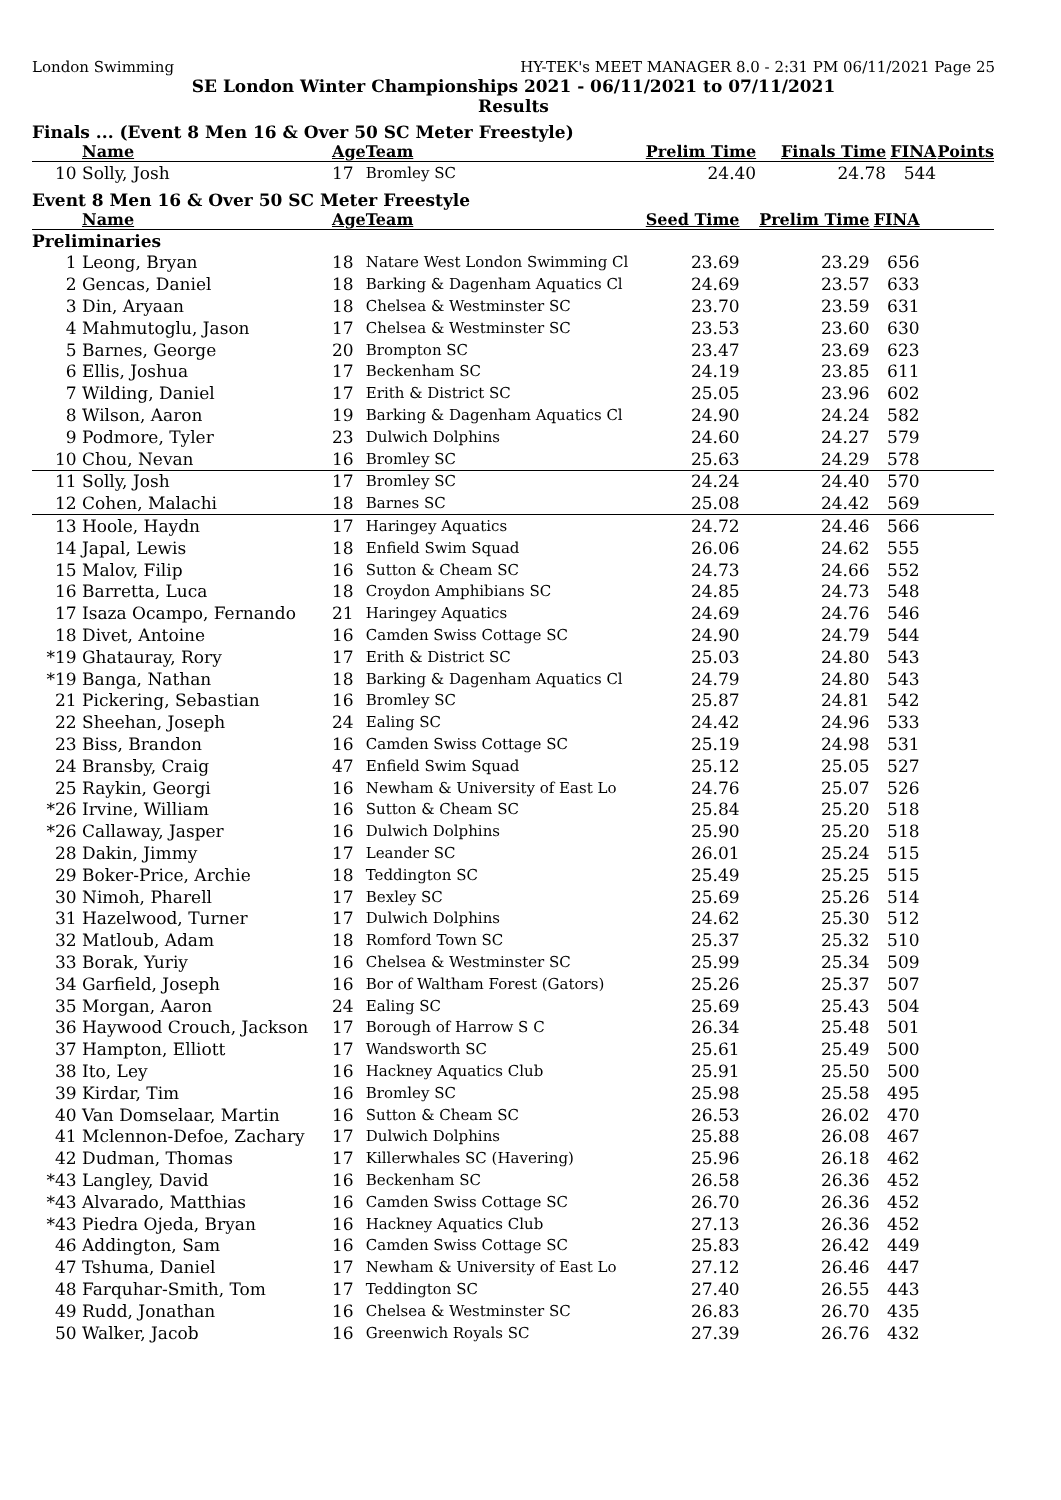London Swimming HY-TEK's MEET MANAGER 8.0 - 2:31 PM 06/11/2021 Page 25
SE London Winter Championships 2021 - 06/11/2021 to 07/11/2021
Results
Finals ... (Event 8 Men 16 & Over 50 SC Meter Freestyle)
| | Name | Age | Team | Prelim Time | Finals Time | FINA | Points |
| --- | --- | --- | --- | --- | --- | --- | --- |
| 10 | Solly, Josh | 17 | Bromley SC | 24.40 | 24.78 | 544 | |
Event 8 Men 16 & Over 50 SC Meter Freestyle
| | Name | Age | Team | Seed Time | Prelim Time | FINA | |
| --- | --- | --- | --- | --- | --- | --- | --- |
| Preliminaries | | | | | | | |
| 1 | Leong, Bryan | 18 | Natare West London Swimming Cl | 23.69 | 23.29 | 656 | |
| 2 | Gencas, Daniel | 18 | Barking & Dagenham Aquatics Cl | 24.69 | 23.57 | 633 | |
| 3 | Din, Aryaan | 18 | Chelsea & Westminster SC | 23.70 | 23.59 | 631 | |
| 4 | Mahmutoglu, Jason | 17 | Chelsea & Westminster SC | 23.53 | 23.60 | 630 | |
| 5 | Barnes, George | 20 | Brompton SC | 23.47 | 23.69 | 623 | |
| 6 | Ellis, Joshua | 17 | Beckenham SC | 24.19 | 23.85 | 611 | |
| 7 | Wilding, Daniel | 17 | Erith & District SC | 25.05 | 23.96 | 602 | |
| 8 | Wilson, Aaron | 19 | Barking & Dagenham Aquatics Cl | 24.90 | 24.24 | 582 | |
| 9 | Podmore, Tyler | 23 | Dulwich Dolphins | 24.60 | 24.27 | 579 | |
| 10 | Chou, Nevan | 16 | Bromley SC | 25.63 | 24.29 | 578 | |
| 11 | Solly, Josh | 17 | Bromley SC | 24.24 | 24.40 | 570 | |
| 12 | Cohen, Malachi | 18 | Barnes SC | 25.08 | 24.42 | 569 | |
| 13 | Hoole, Haydn | 17 | Haringey Aquatics | 24.72 | 24.46 | 566 | |
| 14 | Japal, Lewis | 18 | Enfield Swim Squad | 26.06 | 24.62 | 555 | |
| 15 | Malov, Filip | 16 | Sutton & Cheam SC | 24.73 | 24.66 | 552 | |
| 16 | Barretta, Luca | 18 | Croydon Amphibians SC | 24.85 | 24.73 | 548 | |
| 17 | Isaza Ocampo, Fernando | 21 | Haringey Aquatics | 24.69 | 24.76 | 546 | |
| 18 | Divet, Antoine | 16 | Camden Swiss Cottage SC | 24.90 | 24.79 | 544 | |
| *19 | Ghatauray, Rory | 17 | Erith & District SC | 25.03 | 24.80 | 543 | |
| *19 | Banga, Nathan | 18 | Barking & Dagenham Aquatics Cl | 24.79 | 24.80 | 543 | |
| 21 | Pickering, Sebastian | 16 | Bromley SC | 25.87 | 24.81 | 542 | |
| 22 | Sheehan, Joseph | 24 | Ealing SC | 24.42 | 24.96 | 533 | |
| 23 | Biss, Brandon | 16 | Camden Swiss Cottage SC | 25.19 | 24.98 | 531 | |
| 24 | Bransby, Craig | 47 | Enfield Swim Squad | 25.12 | 25.05 | 527 | |
| 25 | Raykin, Georgi | 16 | Newham & University of East Lo | 24.76 | 25.07 | 526 | |
| *26 | Irvine, William | 16 | Sutton & Cheam SC | 25.84 | 25.20 | 518 | |
| *26 | Callaway, Jasper | 16 | Dulwich Dolphins | 25.90 | 25.20 | 518 | |
| 28 | Dakin, Jimmy | 17 | Leander SC | 26.01 | 25.24 | 515 | |
| 29 | Boker-Price, Archie | 18 | Teddington SC | 25.49 | 25.25 | 515 | |
| 30 | Nimoh, Pharell | 17 | Bexley SC | 25.69 | 25.26 | 514 | |
| 31 | Hazelwood, Turner | 17 | Dulwich Dolphins | 24.62 | 25.30 | 512 | |
| 32 | Matloub, Adam | 18 | Romford Town SC | 25.37 | 25.32 | 510 | |
| 33 | Borak, Yuriy | 16 | Chelsea & Westminster SC | 25.99 | 25.34 | 509 | |
| 34 | Garfield, Joseph | 16 | Bor of Waltham Forest (Gators) | 25.26 | 25.37 | 507 | |
| 35 | Morgan, Aaron | 24 | Ealing SC | 25.69 | 25.43 | 504 | |
| 36 | Haywood Crouch, Jackson | 17 | Borough of Harrow S C | 26.34 | 25.48 | 501 | |
| 37 | Hampton, Elliott | 17 | Wandsworth SC | 25.61 | 25.49 | 500 | |
| 38 | Ito, Ley | 16 | Hackney Aquatics Club | 25.91 | 25.50 | 500 | |
| 39 | Kirdar, Tim | 16 | Bromley SC | 25.98 | 25.58 | 495 | |
| 40 | Van Domselaar, Martin | 16 | Sutton & Cheam SC | 26.53 | 26.02 | 470 | |
| 41 | Mclennon-Defoe, Zachary | 17 | Dulwich Dolphins | 25.88 | 26.08 | 467 | |
| 42 | Dudman, Thomas | 17 | Killerwhales SC (Havering) | 25.96 | 26.18 | 462 | |
| *43 | Langley, David | 16 | Beckenham SC | 26.58 | 26.36 | 452 | |
| *43 | Alvarado, Matthias | 16 | Camden Swiss Cottage SC | 26.70 | 26.36 | 452 | |
| *43 | Piedra Ojeda, Bryan | 16 | Hackney Aquatics Club | 27.13 | 26.36 | 452 | |
| 46 | Addington, Sam | 16 | Camden Swiss Cottage SC | 25.83 | 26.42 | 449 | |
| 47 | Tshuma, Daniel | 17 | Newham & University of East Lo | 27.12 | 26.46 | 447 | |
| 48 | Farquhar-Smith, Tom | 17 | Teddington SC | 27.40 | 26.55 | 443 | |
| 49 | Rudd, Jonathan | 16 | Chelsea & Westminster SC | 26.83 | 26.70 | 435 | |
| 50 | Walker, Jacob | 16 | Greenwich Royals SC | 27.39 | 26.76 | 432 | |